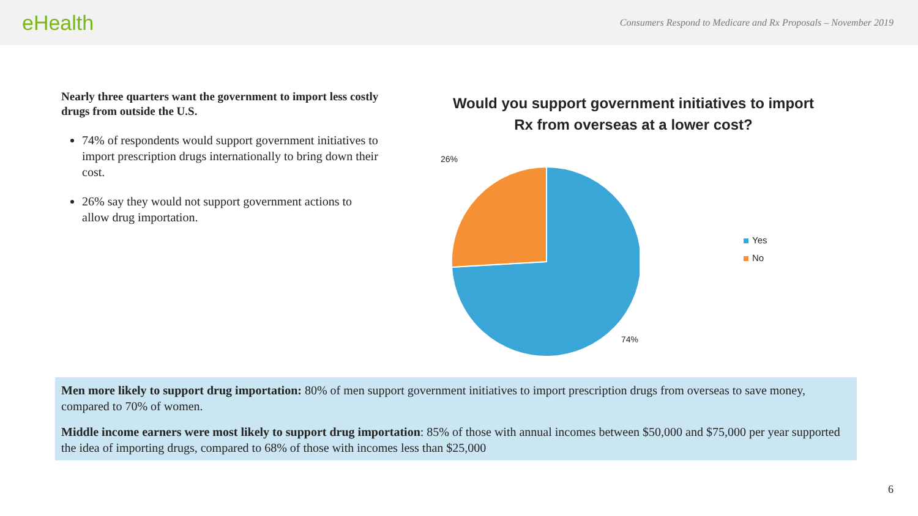eHealth
Consumers Respond to Medicare and Rx Proposals – November 2019
Nearly three quarters want the government to import less costly drugs from outside the U.S.
74% of respondents would support government initiatives to import prescription drugs internationally to bring down their cost.
26% say they would not support government actions to allow drug importation.
Would you support government initiatives to import
Rx from overseas at a lower cost?
26%
74%
Yes
No
Men more likely to support drug importation: 80% of men support government initiatives to import prescription drugs from overseas to save money, compared to 70% of women.
Middle income earners were most likely to support drug importation: 85% of those with annual incomes between $50,000 and $75,000 per year supported the idea of importing drugs, compared to 68% of those with incomes less than $25,000
6